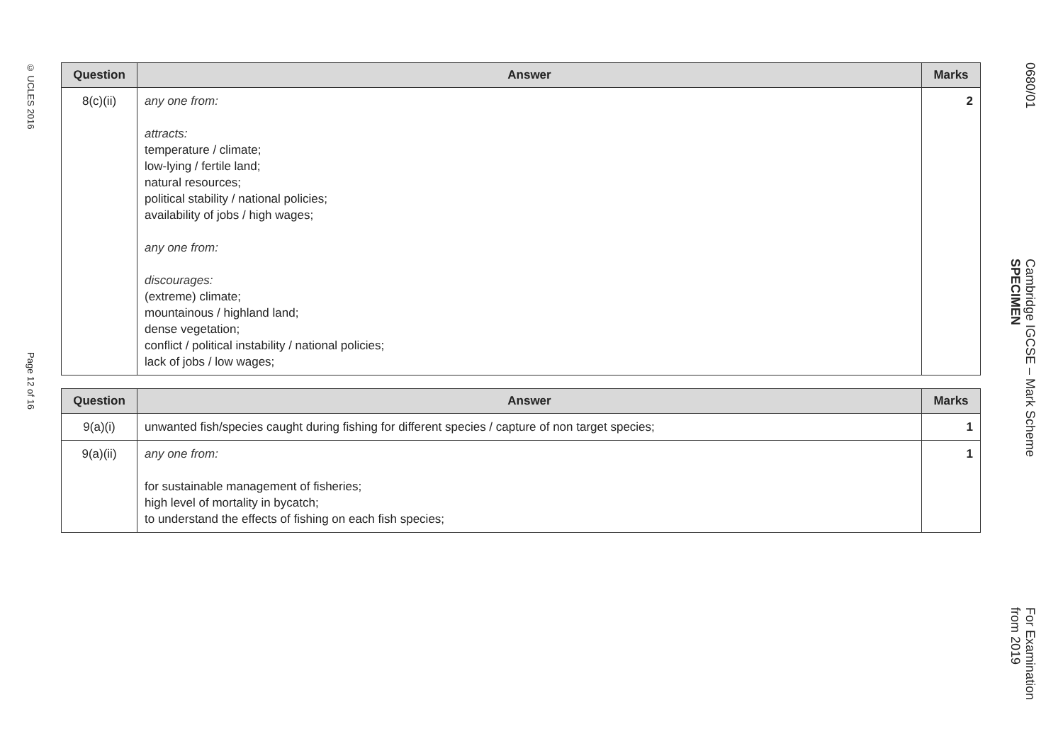© UCLES 2016 Page 12 of 16
| Question | Answer | Marks |
| --- | --- | --- |
| 8(c)(ii) | any one from: attracts: temperature / climate; low-lying / fertile land; natural resources; political stability / national policies; availability of jobs / high wages; any one from: discourages: (extreme) climate; mountainous / highland land; dense vegetation; conflict / political instability / national policies; lack of jobs / low wages; | 2 |
| Question | Answer | Marks |
| --- | --- | --- |
| 9(a)(i) | unwanted fish/species caught during fishing for different species / capture of non target species; | 1 |
| 9(a)(ii) | any one from: for sustainable management of fisheries; high level of mortality in bycatch; to understand the effects of fishing on each fish species; | 1 |
0680/01 Cambridge IGCSE – Mark Scheme
SPECIMEN For Examination
from 2019